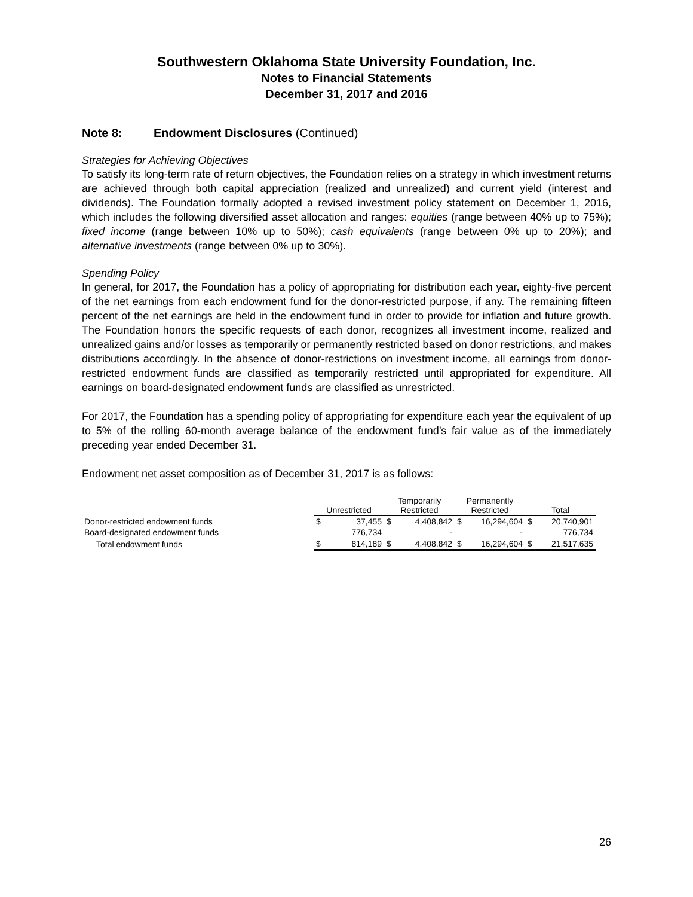Southwestern Oklahoma State University Foundation, Inc.
Notes to Financial Statements
December 31, 2017 and 2016
Note 8: Endowment Disclosures (Continued)
Strategies for Achieving Objectives
To satisfy its long-term rate of return objectives, the Foundation relies on a strategy in which investment returns are achieved through both capital appreciation (realized and unrealized) and current yield (interest and dividends). The Foundation formally adopted a revised investment policy statement on December 1, 2016, which includes the following diversified asset allocation and ranges: equities (range between 40% up to 75%); fixed income (range between 10% up to 50%); cash equivalents (range between 0% up to 20%); and alternative investments (range between 0% up to 30%).
Spending Policy
In general, for 2017, the Foundation has a policy of appropriating for distribution each year, eighty-five percent of the net earnings from each endowment fund for the donor-restricted purpose, if any. The remaining fifteen percent of the net earnings are held in the endowment fund in order to provide for inflation and future growth. The Foundation honors the specific requests of each donor, recognizes all investment income, realized and unrealized gains and/or losses as temporarily or permanently restricted based on donor restrictions, and makes distributions accordingly. In the absence of donor-restrictions on investment income, all earnings from donor-restricted endowment funds are classified as temporarily restricted until appropriated for expenditure. All earnings on board-designated endowment funds are classified as unrestricted.
For 2017, the Foundation has a spending policy of appropriating for expenditure each year the equivalent of up to 5% of the rolling 60-month average balance of the endowment fund’s fair value as of the immediately preceding year ended December 31.
Endowment net asset composition as of December 31, 2017 is as follows:
| | Unrestricted | | Temporarily Restricted | | Permanently Restricted | | Total | |
| --- | --- | --- | --- | --- | --- | --- | --- | --- |
| Donor-restricted endowment funds | $ | 37,455 | $ | 4,408,842 | $ | 16,294,604 | $ | 20,740,901 |
| Board-designated endowment funds | | 776,734 | | - | | - | | 776,734 |
| Total endowment funds | $ | 814,189 | $ | 4,408,842 | $ | 16,294,604 | $ | 21,517,635 |
26